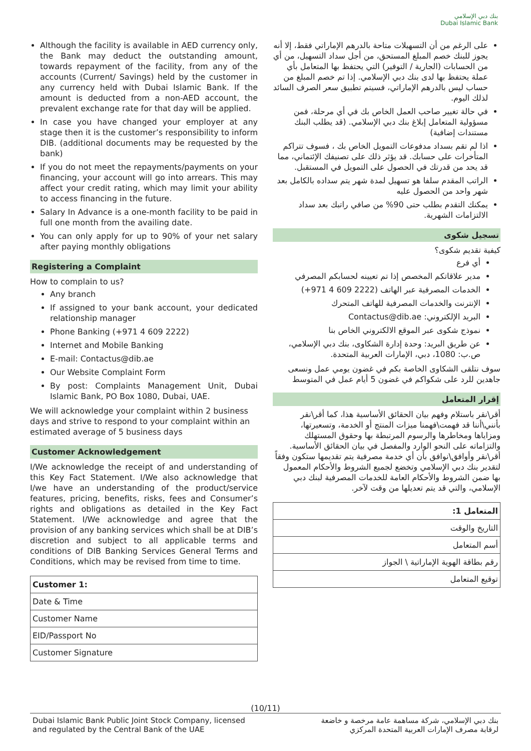بنك دبي الإسلامي
Dubai Islamic Bank
Although the facility is available in AED currency only, the Bank may deduct the outstanding amount, towards repayment of the facility, from any of the accounts (Current/ Savings) held by the customer in any currency held with Dubai Islamic Bank. If the amount is deducted from a non-AED account, the prevalent exchange rate for that day will be applied.
In case you have changed your employer at any stage then it is the customer’s responsibility to inform DIB. (additional documents may be requested by the bank)
If you do not meet the repayments/payments on your financing, your account will go into arrears. This may affect your credit rating, which may limit your ability to access financing in the future.
Salary In Advance is a one-month facility to be paid in full one month from the availing date.
You can only apply for up to 90% of your net salary after paying monthly obligations
Registering a Complaint
How to complain to us?
Any branch
If assigned to your bank account, your dedicated relationship manager
Phone Banking (+971 4 609 2222)
Internet and Mobile Banking
E-mail: Contactus@dib.ae
Our Website Complaint Form
By post: Complaints Management Unit, Dubai Islamic Bank, PO Box 1080, Dubai, UAE.
We will acknowledge your complaint within 2 business days and strive to respond to your complaint within an estimated average of 5 business days
Customer Acknowledgement
I/We acknowledge the receipt of and understanding of this Key Fact Statement. I/We also acknowledge that I/we have an understanding of the product/service features, pricing, benefits, risks, fees and Consumer’s rights and obligations as detailed in the Key Fact Statement. I/We acknowledge and agree that the provision of any banking services which shall be at DIB’s discretion and subject to all applicable terms and conditions of DIB Banking Services General Terms and Conditions, which may be revised from time to time.
| Customer 1: |
| Date & Time |
| Customer Name |
| EID/Passport No |
| Customer Signature |
على الرغم من أن التسهيلات متاحة بالدرهم الإماراتي فقط، إلا أنه يجوز للبنك خصم المبلغ المستحق، من أجل سداد التسهيل، من أي من الحسابات (الجارية / التوفير) التي يحتفظ بها المتعامل بأي عملة يحتفظ بها لدى بنك دبي الإسلامي. إذا تم خصم المبلغ من حساب ليس بالدرهم الإماراتي، فسيتم تطبيق سعر الصرف السائد لذلك اليوم.
في حالة تغيير صاحب العمل الخاص بك في أي مرحلة، فمن مسؤولية المتعامل إبلاغ بنك دبي الإسلامي. (قد يطلب البنك مستندات إضافية)
اذا لم تقم بسداد مدفوعات التمويل الخاص بك ، فسوف تتراكم المتأخرات على حسابك. قد يؤثر ذلك على تصنيفك الإئتماني، مما قد يحد من قدرتك في الحصول على التمويل في المستقبل.
الراتب المقدم سلفا هو تسهيل لمدة شهر يتم سداده بالكامل بعد شهر واحد من الحصول عليه
يمكنك التقدم بطلب حتى 90% من صافي راتبك بعد سداد الالتزامات الشهرية.
تسجيل شكوى
كيفية تقديم شكوى؟
أي فرع
مدير علاقاتكم المخصص إذا تم تعيينه لحسابكم المصرفي
الخدمات المصرفية عبر الهاتف (2222 609 4 971+)
الإنترنت والخدمات المصرفية للهاتف المتحرك
البريد الإلكتروني: Contactus@dib.ae
نموذج شكوى عبر الموقع الالكتروني الخاص بنا
عن طريق البريد: وحدة إدارة الشكاوى، بنك دبي الإسلامي، ص.ب: 1080، دبي، الإمارات العربية المتحدة.
سوف نتلقى الشكاوى الخاصة بكم في غضون يومي عمل ونسعى جاهدين للرد على شكواكم في غضون 5 أيام عمل في المتوسط
إقرار المتعامل
أقر\نقر باستلام وفهم بيان الحقائق الأساسية هذا، كما أقر\نقر بأنني\أننا قد فهمت\فهمنا ميزات المنتج أو الخدمة، وتسعيرتها، ومزاياها ومخاطرها والرسوم المرتبطة بها وحقوق المستهلك والتزاماته على النحو الوارد والمفصل في بيان الحقائق الأساسية. أقر\نقر وأوافق\نوافق بأن أي خدمة مصرفية يتم تقديمها ستكون وفقاً لتقدير بنك دبي الإسلامي وتخضع لجميع الشروط والأحكام المعمول بها ضمن الشروط والأحكام العامة للخدمات المصرفية لبنك دبي الإسلامي، والتي قد يتم تعديلها من وقت لآخر.
| المتعامل 1: |
| التاريخ والوقت |
| أسم المتعامل |
| رقم بطاقة الهوية الإماراتية \ الجواز |
| توقيع المتعامل |
(10/11)
Dubai Islamic Bank Public Joint Stock Company, licensed
and regulated by the Central Bank of the UAE
بنك دبي الإسلامي، شركة مساهمة عامة مرخصة و خاضعة
لرقابة مصرف الإمارات العربية المتحدة المركزي